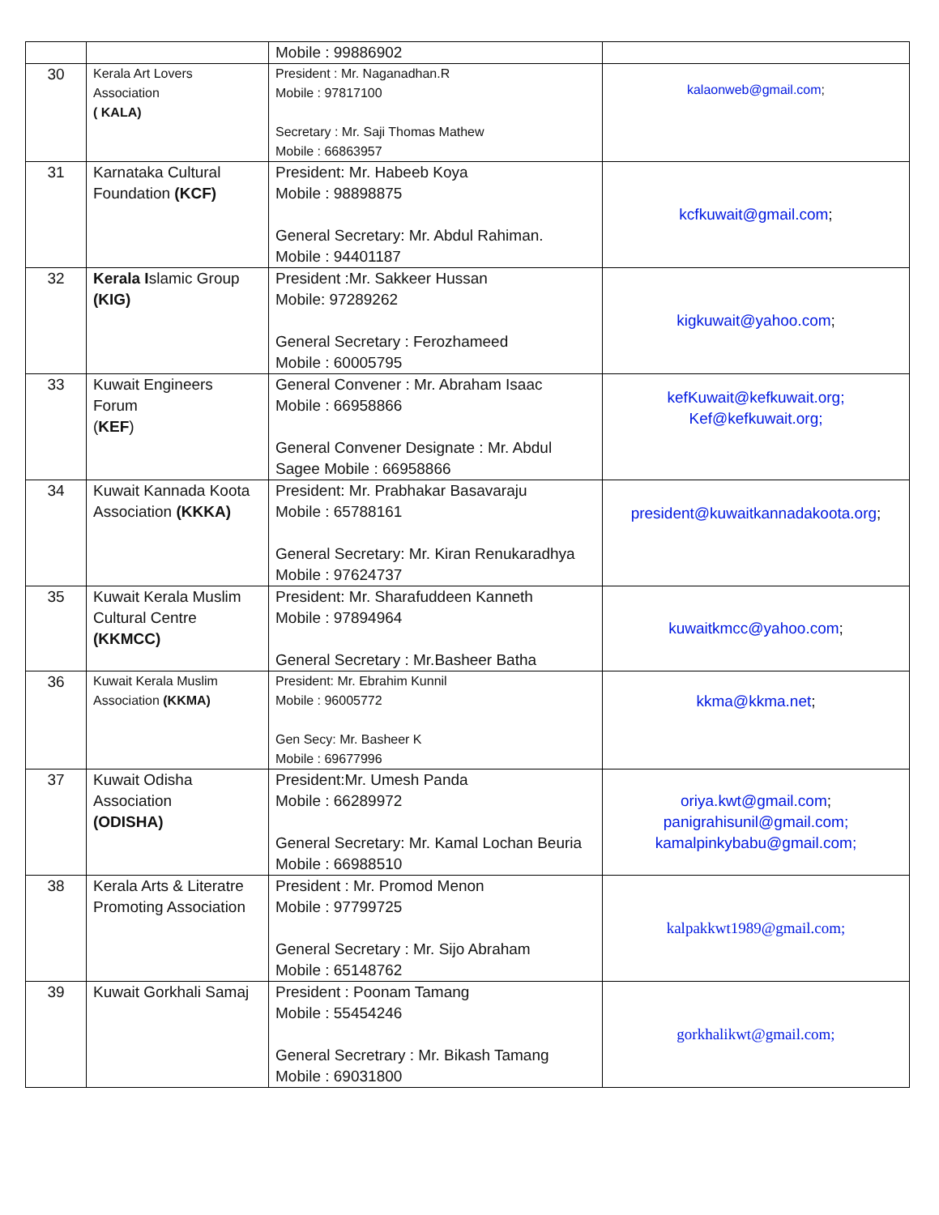| | | Mobile : 99886902 | |
| 30 | Kerala Art Lovers Association ( KALA) | President : Mr. Naganadhan.R Mobile : 97817100 Secretary : Mr. Saji Thomas Mathew Mobile : 66863957 | kalaonweb@gmail.com ; |
| 31 | Karnataka Cultural Foundation (KCF) | President: Mr. Habeeb Koya Mobile : 98898875 General Secretary: Mr. Abdul Rahiman. Mobile : 94401187 | kcfkuwait@gmail.com ; |
| 32 | Kerala I slamic Group (KIG) | President :Mr. Sakkeer Hussan Mobile: 97289262 General Secretary : Ferozhameed Mobile : 60005795 | kigkuwait@yahoo.com ; |
| 33 | Kuwait Engineers Forum ( KEF ) | General Convener : Mr. Abraham Isaac Mobile : 66958866 General Convener Designate : Mr. Abdul Sagee Mobile : 66958866 | kefKuwait@kefkuwait.org; Kef@kefkuwait.org; |
| 34 | Kuwait Kannada Koota Association (KKKA) | President: Mr. Prabhakar Basavaraju Mobile : 65788161 General Secretary: Mr. Kiran Renukaradhya Mobile : 97624737 | president@kuwaitkannadakoota.org ; |
| 35 | Kuwait Kerala Muslim Cultural Centre (KKMCC) | President: Mr. Sharafuddeen Kanneth Mobile : 97894964 General Secretary : Mr.Basheer Batha | kuwaitkmcc@yahoo.com ; |
| 36 | Kuwait Kerala Muslim Association (KKMA) | President: Mr. Ebrahim Kunnil Mobile : 96005772 Gen Secy: Mr. Basheer K Mobile : 69677996 | kkma@kkma.net ; |
| 37 | Kuwait Odisha Association (ODISHA) | President:Mr. Umesh Panda Mobile : 66289972 General Secretary: Mr. Kamal Lochan Beuria Mobile : 66988510 | oriya.kwt@gmail.com ; panigrahisunil@gmail.com; kamalpinkybabu@gmail.com; |
| 38 | Kerala Arts & Literatre Promoting Association | President : Mr. Promod Menon Mobile : 97799725 General Secretary : Mr. Sijo Abraham Mobile : 65148762 | kalpakkwt1989@gmail.com; |
| 39 | Kuwait Gorkhali Samaj | President : Poonam Tamang Mobile : 55454246 General Secretrary : Mr. Bikash Tamang Mobile : 69031800 | gorkhalikwt@gmail.com; |